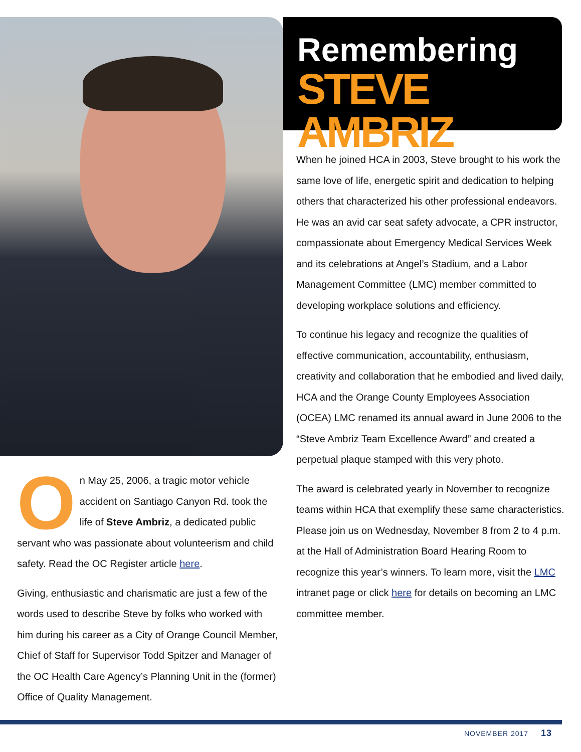Remembering
STEVE AMBRIZ
On May 25, 2006, a tragic motor vehicle accident on Santiago Canyon Rd. took the life of Steve Ambriz, a dedicated public servant who was passionate about volunteerism and child safety. Read the OC Register article here.
Giving, enthusiastic and charismatic are just a few of the words used to describe Steve by folks who worked with him during his career as a City of Orange Council Member, Chief of Staff for Supervisor Todd Spitzer and Manager of the OC Health Care Agency’s Planning Unit in the (former) Office of Quality Management.
When he joined HCA in 2003, Steve brought to his work the same love of life, energetic spirit and dedication to helping others that characterized his other professional endeavors. He was an avid car seat safety advocate, a CPR instructor, compassionate about Emergency Medical Services Week and its celebrations at Angel’s Stadium, and a Labor Management Committee (LMC) member committed to developing workplace solutions and efficiency.
To continue his legacy and recognize the qualities of effective communication, accountability, enthusiasm, creativity and collaboration that he embodied and lived daily, HCA and the Orange County Employees Association (OCEA) LMC renamed its annual award in June 2006 to the “Steve Ambriz Team Excellence Award” and created a perpetual plaque stamped with this very photo.
The award is celebrated yearly in November to recognize teams within HCA that exemplify these same characteristics. Please join us on Wednesday, November 8 from 2 to 4 p.m. at the Hall of Administration Board Hearing Room to recognize this year’s winners. To learn more, visit the LMC intranet page or click here for details on becoming an LMC committee member.
NOVEMBER 2017 13